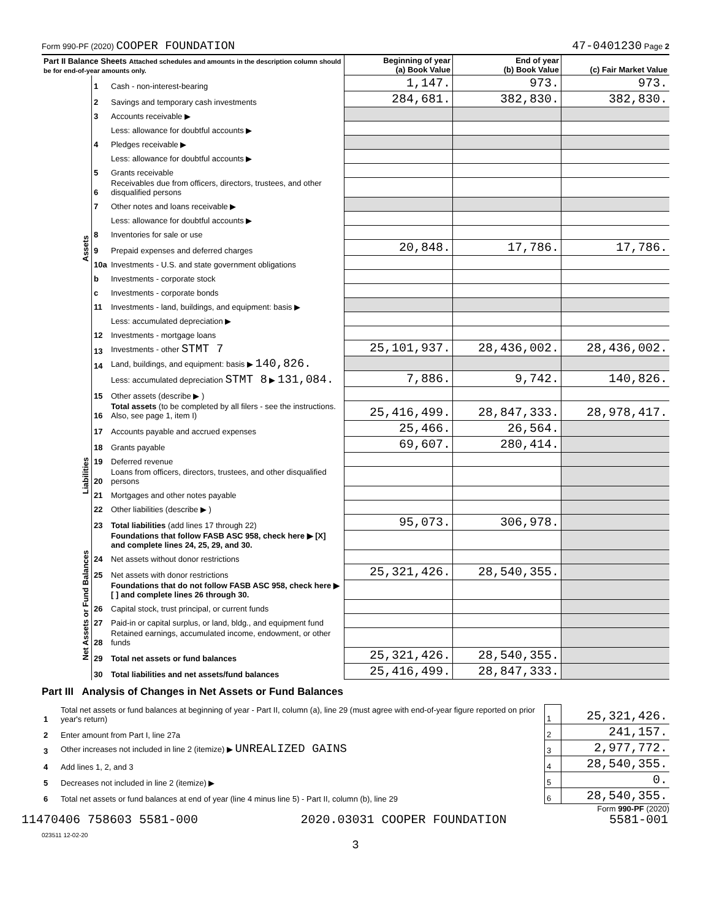Form 990-PF (2020) COOPER FOUNDATION 47-0401230 Page 2
| Part II Balance Sheets Attached schedules and amounts in the description column should be for end-of-year amounts only. | | | Beginning of year (a) Book Value | End of year (b) Book Value | (c) Fair Market Value |
| --- | --- | --- | --- | --- | --- |
| Assets | 1 | Cash - non-interest-bearing | 1,147. | 973. | 973. |
| | 2 | Savings and temporary cash investments | 284,681. | 382,830. | 382,830. |
| | 3 | Accounts receivable ▶ | | | |
| | | Less: allowance for doubtful accounts ▶ | | | |
| | 4 | Pledges receivable ▶ | | | |
| | | Less: allowance for doubtful accounts ▶ | | | |
| | 5 | Grants receivable | | | |
| | 6 | Receivables due from officers, directors, trustees, and other disqualified persons | | | |
| | 7 | Other notes and loans receivable ▶ | | | |
| | | Less: allowance for doubtful accounts ▶ | | | |
| | 8 | Inventories for sale or use | | | |
| | 9 | Prepaid expenses and deferred charges | 20,848. | 17,786. | 17,786. |
| | 10a | Investments - U.S. and state government obligations | | | |
| | b | Investments - corporate stock | | | |
| | c | Investments - corporate bonds | | | |
| | 11 | Investments - land, buildings, and equipment: basis ▶ | | | |
| | | Less: accumulated depreciation ▶ | | | |
| | 12 | Investments - mortgage loans | | | |
| | 13 | Investments - other STMT 7 | 25,101,937. | 28,436,002. | 28,436,002. |
| | 14 | Land, buildings, and equipment: basis ▶ 140,826. | | | |
| | | Less: accumulated depreciation STMT 8 ▶ 131,084. | 7,886. | 9,742. | 140,826. |
| | 15 | Other assets (describe ▶ ) | | | |
| | 16 | Total assets (to be completed by all filers - see the instructions. Also, see page 1, item I) | 25,416,499. | 28,847,333. | 28,978,417. |
| Liabilities | 17 | Accounts payable and accrued expenses | 25,466. | 26,564. | |
| | 18 | Grants payable | 69,607. | 280,414. | |
| | 19 | Deferred revenue | | | |
| | 20 | Loans from officers, directors, trustees, and other disqualified persons | | | |
| | 21 | Mortgages and other notes payable | | | |
| | 22 | Other liabilities (describe ▶ ) | | | |
| | 23 | Total liabilities (add lines 17 through 22) | 95,073. | 306,978. | |
| Net Assets or Fund Balances | | Foundations that follow FASB ASC 958, check here ▶ [X] and complete lines 24, 25, 29, and 30. | | | |
| | 24 | Net assets without donor restrictions | | | |
| | 25 | Net assets with donor restrictions | 25,321,426. | 28,540,355. | |
| | | Foundations that do not follow FASB ASC 958, check here ▶ [ ] and complete lines 26 through 30. | | | |
| | 26 | Capital stock, trust principal, or current funds | | | |
| | 27 | Paid-in or capital surplus, or land, bldg., and equipment fund | | | |
| | 28 | Retained earnings, accumulated income, endowment, or other funds | | | |
| | 29 | Total net assets or fund balances | 25,321,426. | 28,540,355. | |
| | 30 | Total liabilities and net assets/fund balances | 25,416,499. | 28,847,333. | |
Part III Analysis of Changes in Net Assets or Fund Balances
| 1 | Total net assets or fund balances at beginning of year - Part II, column (a), line 29 (must agree with end-of-year figure reported on prior year's return) | 1 | 25,321,426. |
| 2 | Enter amount from Part I, line 27a | 2 | 241,157. |
| 3 | Other increases not included in line 2 (itemize) ▶ UNREALIZED GAINS | 3 | 2,977,772. |
| 4 | Add lines 1, 2, and 3 | 4 | 28,540,355. |
| 5 | Decreases not included in line 2 (itemize) ▶ | 5 | 0. |
| 6 | Total net assets or fund balances at end of year (line 4 minus line 5) - Part II, column (b), line 29 | 6 | 28,540,355. |
Form 990-PF (2020)
023511 12-02-20
3
11470406 758603 5581-000 2020.03031 COOPER FOUNDATION 5581-001